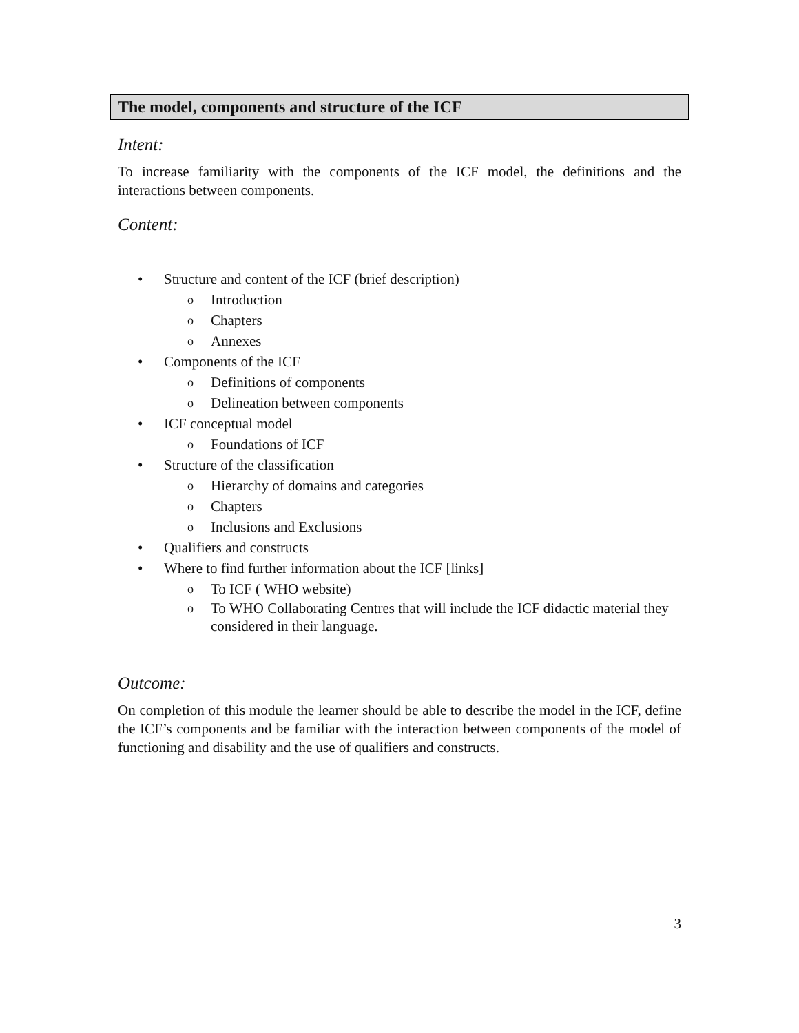The model, components and structure of the ICF
Intent:
To increase familiarity with the components of the ICF model, the definitions and the interactions between components.
Content:
• Structure and content of the ICF (brief description)
o Introduction
o Chapters
o Annexes
• Components of the ICF
o Definitions of components
o Delineation between components
• ICF conceptual model
o Foundations of ICF
• Structure of the classification
o Hierarchy of domains and categories
o Chapters
o Inclusions and Exclusions
• Qualifiers and constructs
• Where to find further information about the ICF [links]
o To ICF ( WHO website)
o To WHO Collaborating Centres that will include the ICF didactic material they considered in their language.
Outcome:
On completion of this module the learner should be able to describe the model in the ICF, define the ICF’s components and be familiar with the interaction between components of the model of functioning and disability and the use of qualifiers and constructs.
3